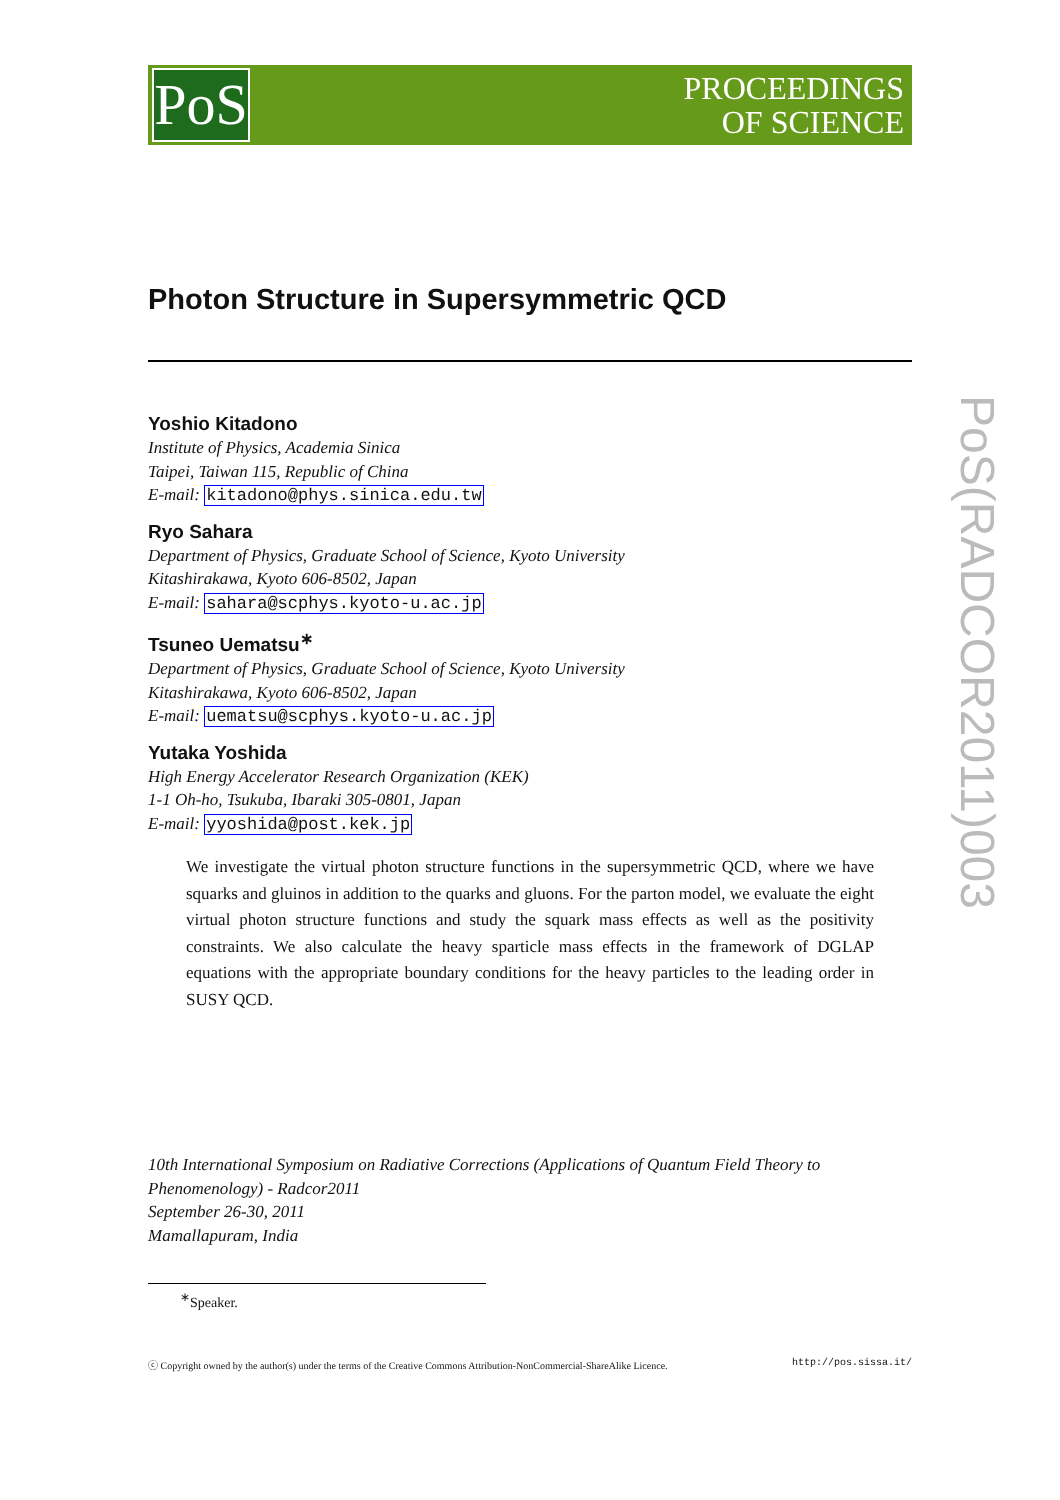PoS
PROCEEDINGS
OF SCIENCE
Photon Structure in Supersymmetric QCD
Yoshio Kitadono
Institute of Physics, Academia Sinica
Taipei, Taiwan 115, Republic of China
E-mail: kitadono@phys.sinica.edu.tw
Ryo Sahara
Department of Physics, Graduate School of Science, Kyoto University
Kitashirakawa, Kyoto 606-8502, Japan
E-mail: sahara@scphys.kyoto-u.ac.jp
Tsuneo Uematsu<sup>∗</sup>
Department of Physics, Graduate School of Science, Kyoto University
Kitashirakawa, Kyoto 606-8502, Japan
E-mail: uematsu@scphys.kyoto-u.ac.jp
Yutaka Yoshida
High Energy Accelerator Research Organization (KEK)
1-1 Oh-ho, Tsukuba, Ibaraki 305-0801, Japan
E-mail: yyoshida@post.kek.jp
We investigate the virtual photon structure functions in the supersymmetric QCD, where we have squarks and gluinos in addition to the quarks and gluons. For the parton model, we evaluate the eight virtual photon structure functions and study the squark mass effects as well as the positivity constraints. We also calculate the heavy sparticle mass effects in the framework of DGLAP equations with the appropriate boundary conditions for the heavy particles to the leading order in SUSY QCD.
10th International Symposium on Radiative Corrections (Applications of Quantum Field Theory to Phenomenology) - Radcor2011
September 26-30, 2011
Mamallapuram, India
<sup>∗</sup>Speaker.
ⓒ Copyright owned by the author(s) under the terms of the Creative Commons Attribution-NonCommercial-ShareAlike Licence. http://pos.sissa.it/
PoS(RADCOR2011)003